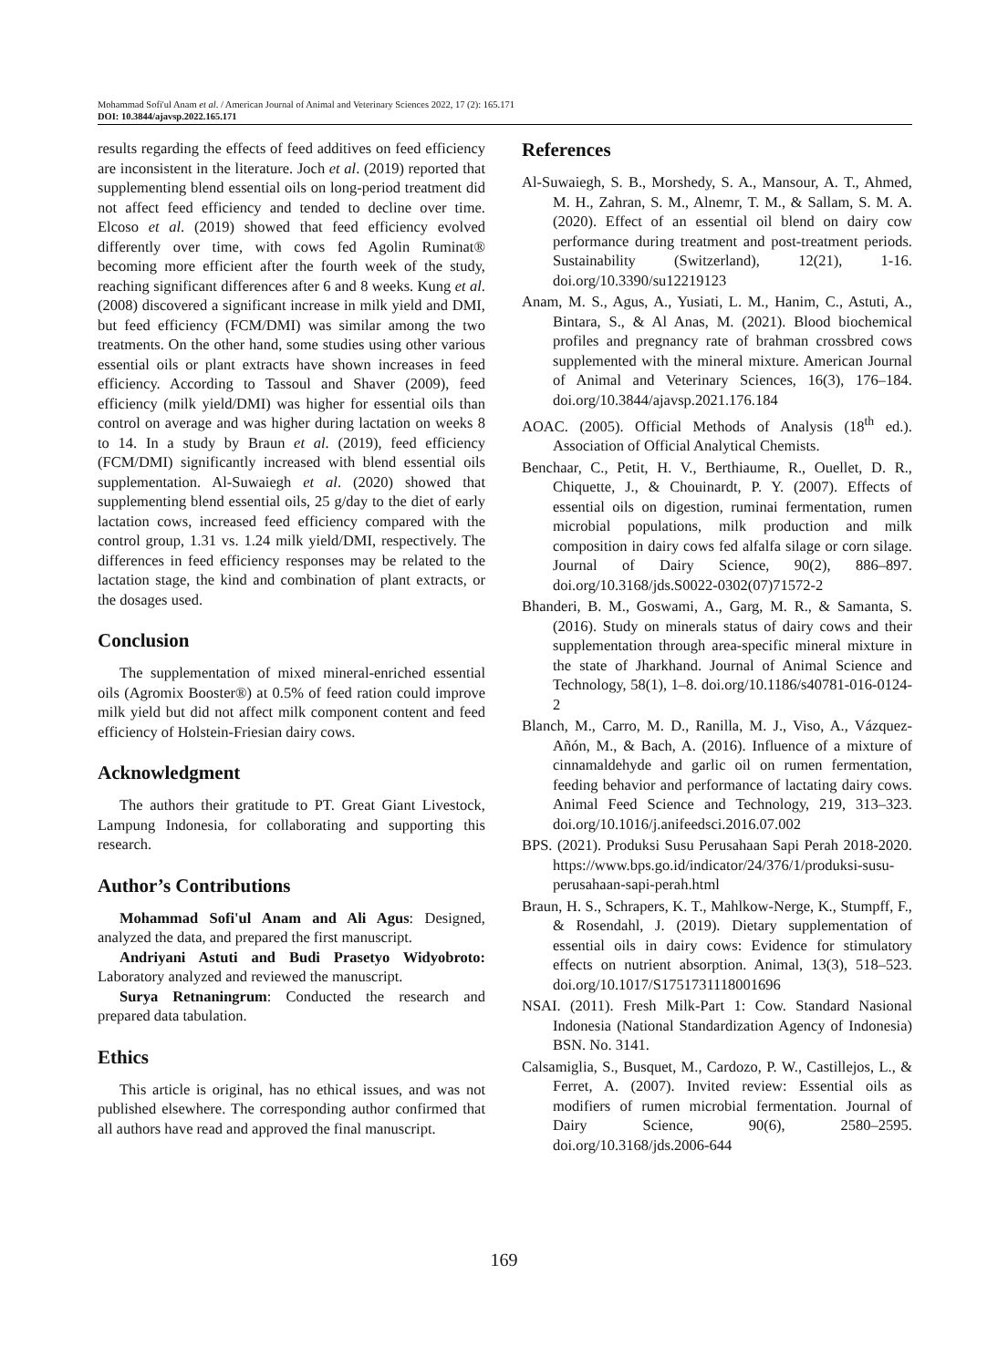Mohammad Sofi'ul Anam et al. / American Journal of Animal and Veterinary Sciences 2022, 17 (2): 165.171
DOI: 10.3844/ajavsp.2022.165.171
results regarding the effects of feed additives on feed efficiency are inconsistent in the literature. Joch et al. (2019) reported that supplementing blend essential oils on long-period treatment did not affect feed efficiency and tended to decline over time. Elcoso et al. (2019) showed that feed efficiency evolved differently over time, with cows fed Agolin Ruminat® becoming more efficient after the fourth week of the study, reaching significant differences after 6 and 8 weeks. Kung et al. (2008) discovered a significant increase in milk yield and DMI, but feed efficiency (FCM/DMI) was similar among the two treatments. On the other hand, some studies using other various essential oils or plant extracts have shown increases in feed efficiency. According to Tassoul and Shaver (2009), feed efficiency (milk yield/DMI) was higher for essential oils than control on average and was higher during lactation on weeks 8 to 14. In a study by Braun et al. (2019), feed efficiency (FCM/DMI) significantly increased with blend essential oils supplementation. Al-Suwaiegh et al. (2020) showed that supplementing blend essential oils, 25 g/day to the diet of early lactation cows, increased feed efficiency compared with the control group, 1.31 vs. 1.24 milk yield/DMI, respectively. The differences in feed efficiency responses may be related to the lactation stage, the kind and combination of plant extracts, or the dosages used.
Conclusion
The supplementation of mixed mineral-enriched essential oils (Agromix Booster®) at 0.5% of feed ration could improve milk yield but did not affect milk component content and feed efficiency of Holstein-Friesian dairy cows.
Acknowledgment
The authors their gratitude to PT. Great Giant Livestock, Lampung Indonesia, for collaborating and supporting this research.
Author’s Contributions
Mohammad Sofi'ul Anam and Ali Agus: Designed, analyzed the data, and prepared the first manuscript.
Andriyani Astuti and Budi Prasetyo Widyobroto: Laboratory analyzed and reviewed the manuscript.
Surya Retnaningrum: Conducted the research and prepared data tabulation.
Ethics
This article is original, has no ethical issues, and was not published elsewhere. The corresponding author confirmed that all authors have read and approved the final manuscript.
References
Al-Suwaiegh, S. B., Morshedy, S. A., Mansour, A. T., Ahmed, M. H., Zahran, S. M., Alnemr, T. M., & Sallam, S. M. A. (2020). Effect of an essential oil blend on dairy cow performance during treatment and post-treatment periods. Sustainability (Switzerland), 12(21), 1-16. doi.org/10.3390/su12219123
Anam, M. S., Agus, A., Yusiati, L. M., Hanim, C., Astuti, A., Bintara, S., & Al Anas, M. (2021). Blood biochemical profiles and pregnancy rate of brahman crossbred cows supplemented with the mineral mixture. American Journal of Animal and Veterinary Sciences, 16(3), 176–184. doi.org/10.3844/ajavsp.2021.176.184
AOAC. (2005). Official Methods of Analysis (18<sup>th</sup> ed.). Association of Official Analytical Chemists.
Benchaar, C., Petit, H. V., Berthiaume, R., Ouellet, D. R., Chiquette, J., & Chouinardt, P. Y. (2007). Effects of essential oils on digestion, ruminai fermentation, rumen microbial populations, milk production and milk composition in dairy cows fed alfalfa silage or corn silage. Journal of Dairy Science, 90(2), 886–897. doi.org/10.3168/jds.S0022-0302(07)71572-2
Bhanderi, B. M., Goswami, A., Garg, M. R., & Samanta, S. (2016). Study on minerals status of dairy cows and their supplementation through area-specific mineral mixture in the state of Jharkhand. Journal of Animal Science and Technology, 58(1), 1–8. doi.org/10.1186/s40781-016-0124-2
Blanch, M., Carro, M. D., Ranilla, M. J., Viso, A., Vázquez-Añón, M., & Bach, A. (2016). Influence of a mixture of cinnamaldehyde and garlic oil on rumen fermentation, feeding behavior and performance of lactating dairy cows. Animal Feed Science and Technology, 219, 313–323. doi.org/10.1016/j.anifeedsci.2016.07.002
BPS. (2021). Produksi Susu Perusahaan Sapi Perah 2018-2020. https://www.bps.go.id/indicator/24/376/1/produksi-susu-perusahaan-sapi-perah.html
Braun, H. S., Schrapers, K. T., Mahlkow-Nerge, K., Stumpff, F., & Rosendahl, J. (2019). Dietary supplementation of essential oils in dairy cows: Evidence for stimulatory effects on nutrient absorption. Animal, 13(3), 518–523. doi.org/10.1017/S1751731118001696
NSAI. (2011). Fresh Milk-Part 1: Cow. Standard Nasional Indonesia (National Standardization Agency of Indonesia) BSN. No. 3141.
Calsamiglia, S., Busquet, M., Cardozo, P. W., Castillejos, L., & Ferret, A. (2007). Invited review: Essential oils as modifiers of rumen microbial fermentation. Journal of Dairy Science, 90(6), 2580–2595. doi.org/10.3168/jds.2006-644
169